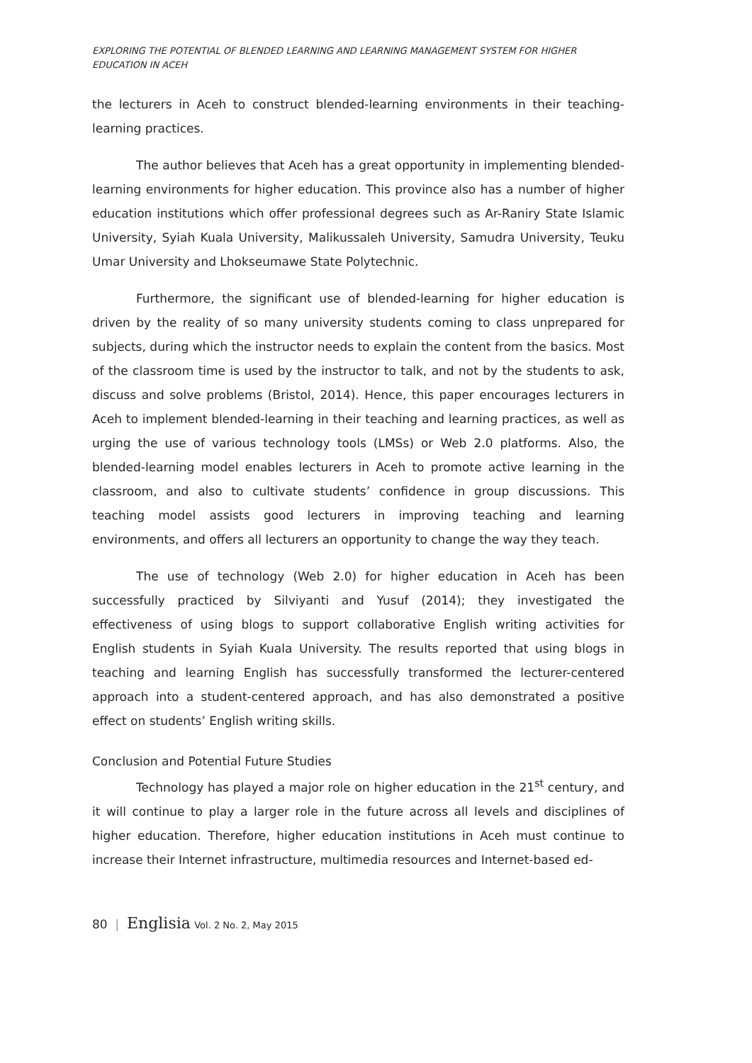EXPLORING THE POTENTIAL OF BLENDED LEARNING AND LEARNING MANAGEMENT SYSTEM FOR HIGHER EDUCATION IN ACEH
the lecturers in Aceh to construct blended-learning environments in their teaching-learning practices.
The author believes that Aceh has a great opportunity in implementing blended-learning environments for higher education. This province also has a number of higher education institutions which offer professional degrees such as Ar-Raniry State Islamic University, Syiah Kuala University, Malikussaleh University, Samudra University, Teuku Umar University and Lhokseumawe State Polytechnic.
Furthermore, the significant use of blended-learning for higher education is driven by the reality of so many university students coming to class unprepared for subjects, during which the instructor needs to explain the content from the basics. Most of the classroom time is used by the instructor to talk, and not by the students to ask, discuss and solve problems (Bristol, 2014). Hence, this paper encourages lecturers in Aceh to implement blended-learning in their teaching and learning practices, as well as urging the use of various technology tools (LMSs) or Web 2.0 platforms. Also, the blended-learning model enables lecturers in Aceh to promote active learning in the classroom, and also to cultivate students’ confidence in group discussions. This teaching model assists good lecturers in improving teaching and learning environments, and offers all lecturers an opportunity to change the way they teach.
The use of technology (Web 2.0) for higher education in Aceh has been successfully practiced by Silviyanti and Yusuf (2014); they investigated the effectiveness of using blogs to support collaborative English writing activities for English students in Syiah Kuala University. The results reported that using blogs in teaching and learning English has successfully transformed the lecturer-centered approach into a student-centered approach, and has also demonstrated a positive effect on students’ English writing skills.
Conclusion and Potential Future Studies
Technology has played a major role on higher education in the 21<sup>st</sup> century, and it will continue to play a larger role in the future across all levels and disciplines of higher education. Therefore, higher education institutions in Aceh must continue to increase their Internet infrastructure, multimedia resources and Internet-based ed-
80 | Englisia Vol. 2 No. 2, May 2015